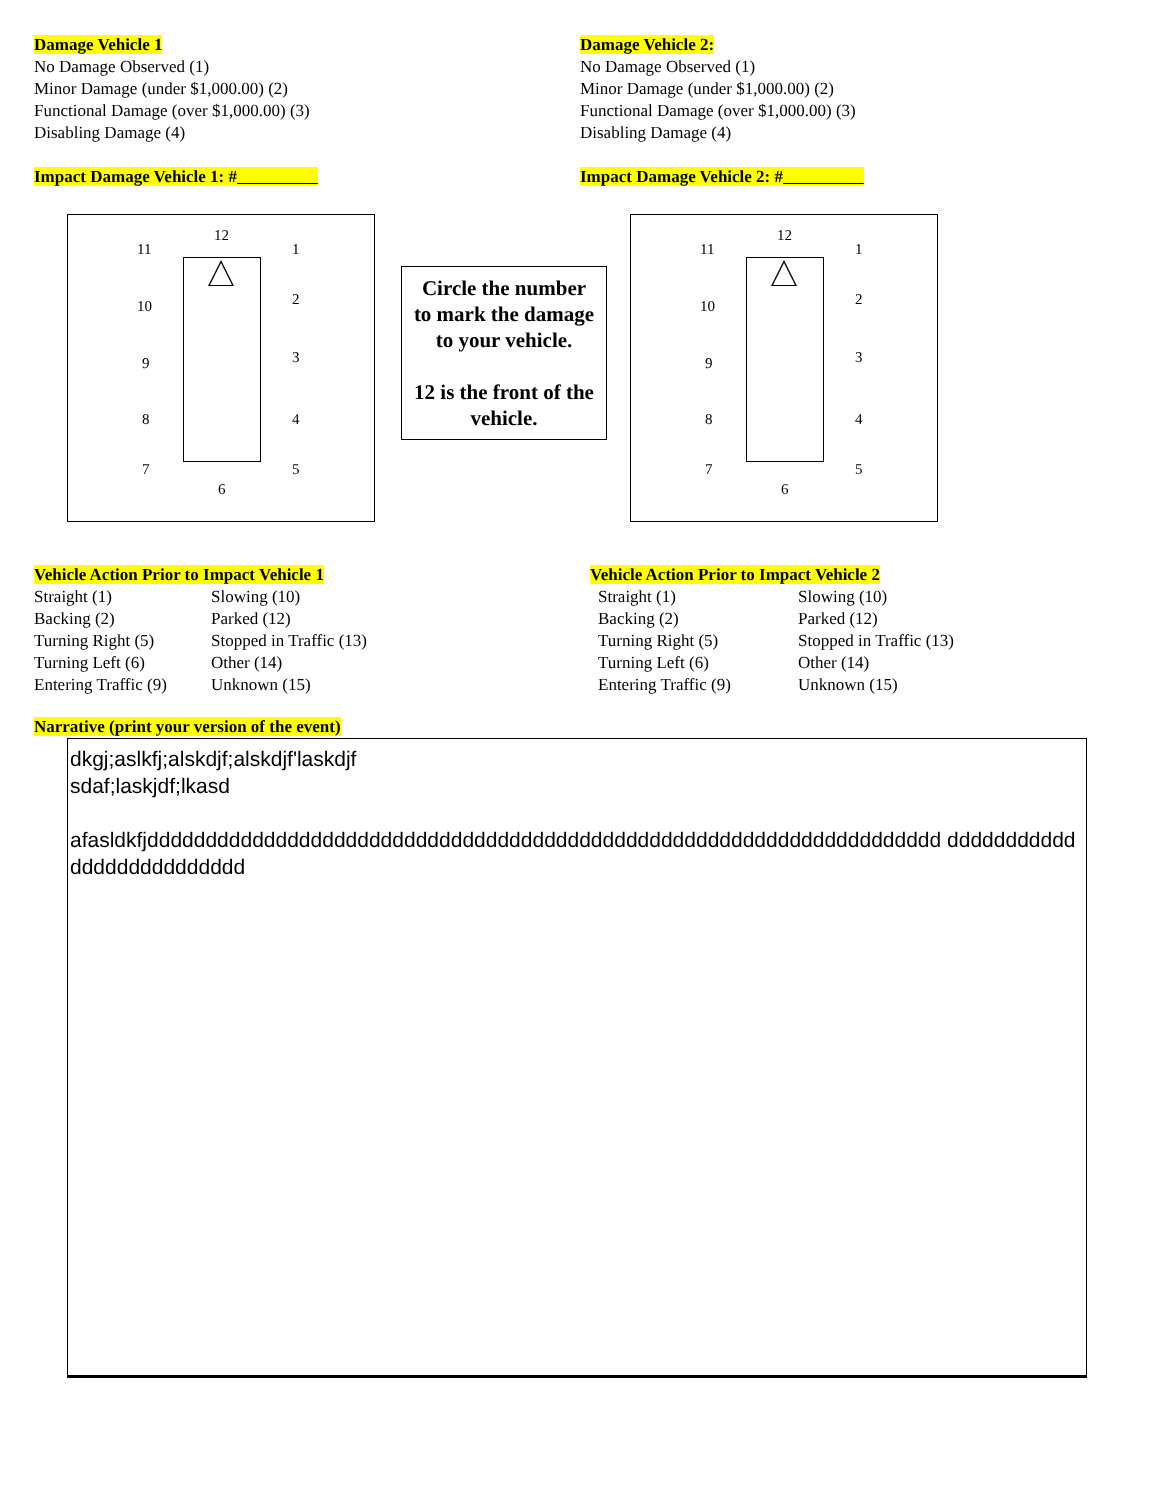Damage Vehicle 1
No Damage Observed (1)
Minor Damage (under $1,000.00) (2)
Functional Damage (over $1,000.00) (3)
Disabling Damage (4)
Impact Damage Vehicle 1: #
Damage Vehicle 2:
No Damage Observed (1)
Minor Damage (under $1,000.00) (2)
Functional Damage (over $1,000.00) (3)
Disabling Damage (4)
Impact Damage Vehicle 2: #
12
1
2
3
4
5
6
7
8
9
10
11
Circle the number to mark the damage to your vehicle.
12 is the front of the vehicle.
12
1
2
3
4
5
6
7
8
9
10
11
Vehicle Action Prior to Impact Vehicle 1
Straight (1) Slowing (10) Backing (2) Parked (12) Turning Right (5) Stopped in Traffic (13) Turning Left (6) Other (14) Entering Traffic (9) Unknown (15)
Vehicle Action Prior to Impact Vehicle 2
Straight (1) Slowing (10) Backing (2) Parked (12) Turning Right (5) Stopped in Traffic (13) Turning Left (6) Other (14) Entering Traffic (9) Unknown (15)
Narrative (print your version of the event)
dkgj;aslkfj;alskdjf;alskdjf'laskdjf
sdaf;laskjdf;lkasd
afasldkfjdddddddddddddddddddddddddddddddddddddddddddddddddddddddddddddddddddd dddddddddddddddddddddddddd